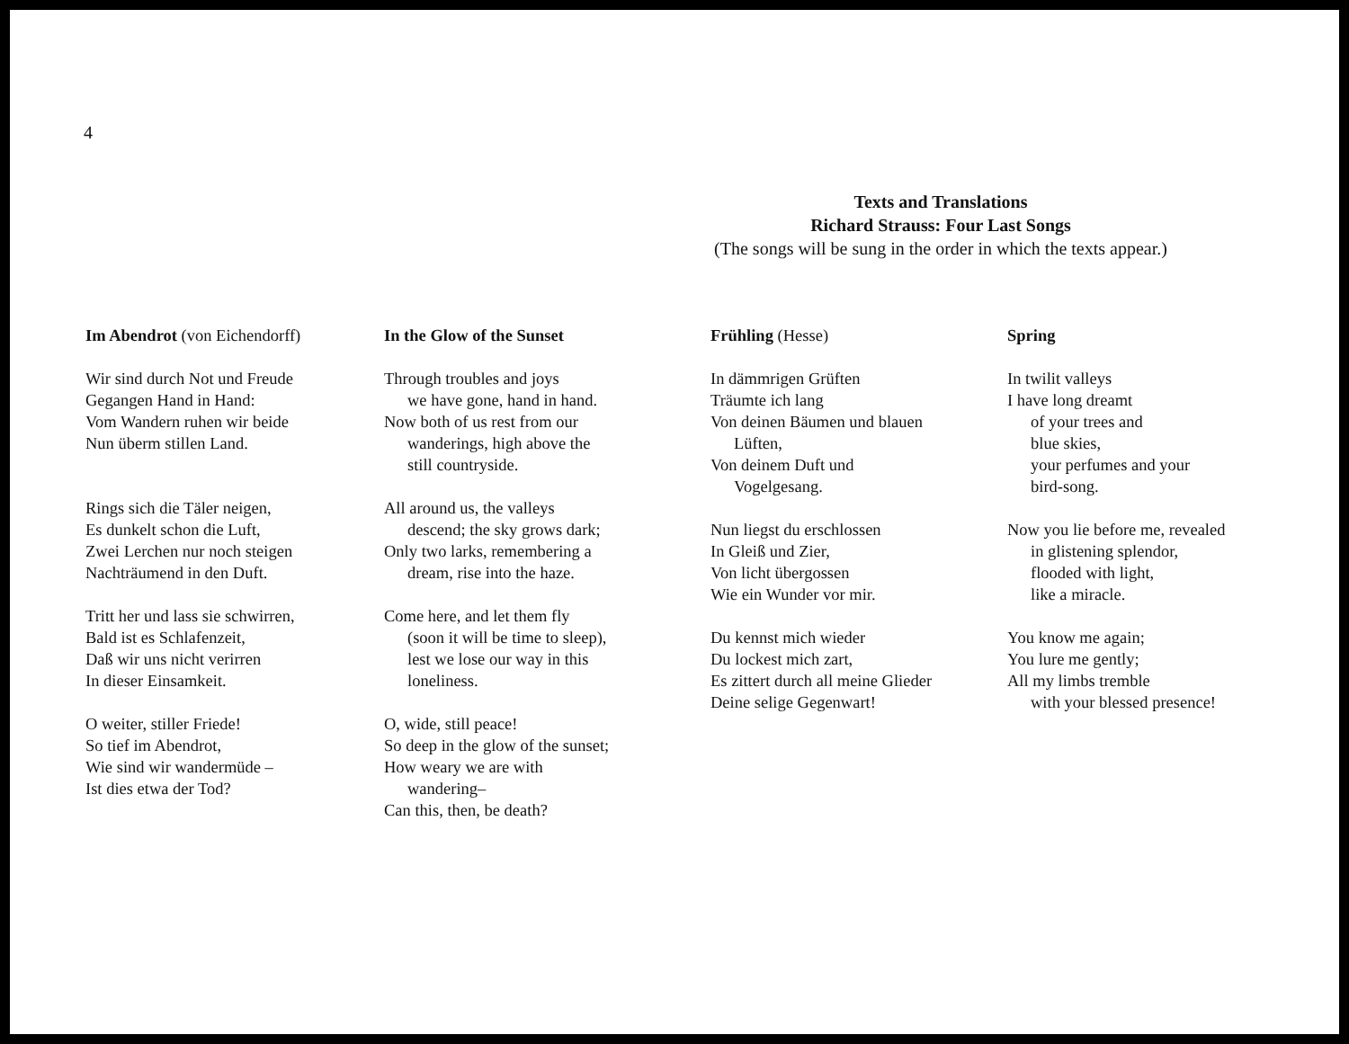4
Texts and Translations
Richard Strauss: Four Last Songs
(The songs will be sung in the order in which the texts appear.)
Im Abendrot (von Eichendorff)
Wir sind durch Not und Freude
Gegangen Hand in Hand:
Vom Wandern ruhen wir beide
Nun überm stillen Land.
Rings sich die Täler neigen,
Es dunkelt schon die Luft,
Zwei Lerchen nur noch steigen
Nachträumend in den Duft.
Tritt her und lass sie schwirren,
Bald ist es Schlafenzeit,
Daß wir uns nicht verirren
In dieser Einsamkeit.
O weiter, stiller Friede!
So tief im Abendrot,
Wie sind wir wandermüde –
Ist dies etwa der Tod?
In the Glow of the Sunset
Through troubles and joys
we have gone, hand in hand.
Now both of us rest from our
wanderings, high above the
still countryside.
All around us, the valleys
descend; the sky grows dark;
Only two larks, remembering a
dream, rise into the haze.
Come here, and let them fly
(soon it will be time to sleep),
lest we lose our way in this
loneliness.
O, wide, still peace!
So deep in the glow of the sunset;
How weary we are with
wandering–
Can this, then, be death?
Frühling (Hesse)
In dämmrigen Grüften
Träumte ich lang
Von deinen Bäumen und blauen
Lüften,
Von deinem Duft und
Vogelgesang.
Nun liegst du erschlossen
In Gleiß und Zier,
Von licht übergossen
Wie ein Wunder vor mir.
Du kennst mich wieder
Du lockest mich zart,
Es zittert durch all meine Glieder
Deine selige Gegenwart!
Spring
In twilit valleys
I have long dreamt
of your trees and
blue skies,
your perfumes and your
bird-song.
Now you lie before me, revealed
in glistening splendor,
flooded with light,
like a miracle.
You know me again;
You lure me gently;
All my limbs tremble
with your blessed presence!